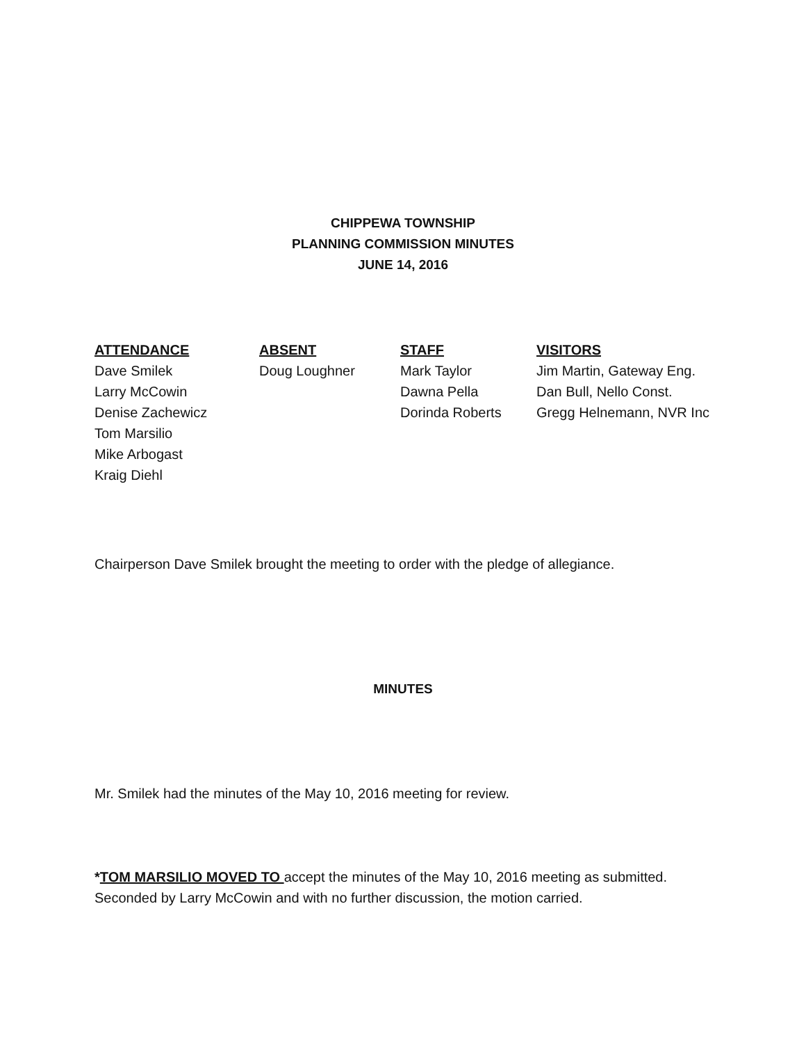CHIPPEWA TOWNSHIP
PLANNING COMMISSION MINUTES
JUNE 14, 2016
| ATTENDANCE | ABSENT | STAFF | VISITORS |
| --- | --- | --- | --- |
| Dave Smilek | Doug Loughner | Mark Taylor | Jim Martin, Gateway Eng. |
| Larry McCowin | | Dawna Pella | Dan Bull, Nello Const. |
| Denise Zachewicz | | Dorinda Roberts | Gregg Helnemann, NVR Inc |
| Tom Marsilio | | | |
| Mike Arbogast | | | |
| Kraig Diehl | | | |
Chairperson Dave Smilek brought the meeting to order with the pledge of allegiance.
MINUTES
Mr. Smilek had the minutes of the May 10, 2016 meeting for review.
*TOM MARSILIO MOVED TO accept the minutes of the May 10, 2016 meeting as submitted.
Seconded by Larry McCowin and with no further discussion, the motion carried.